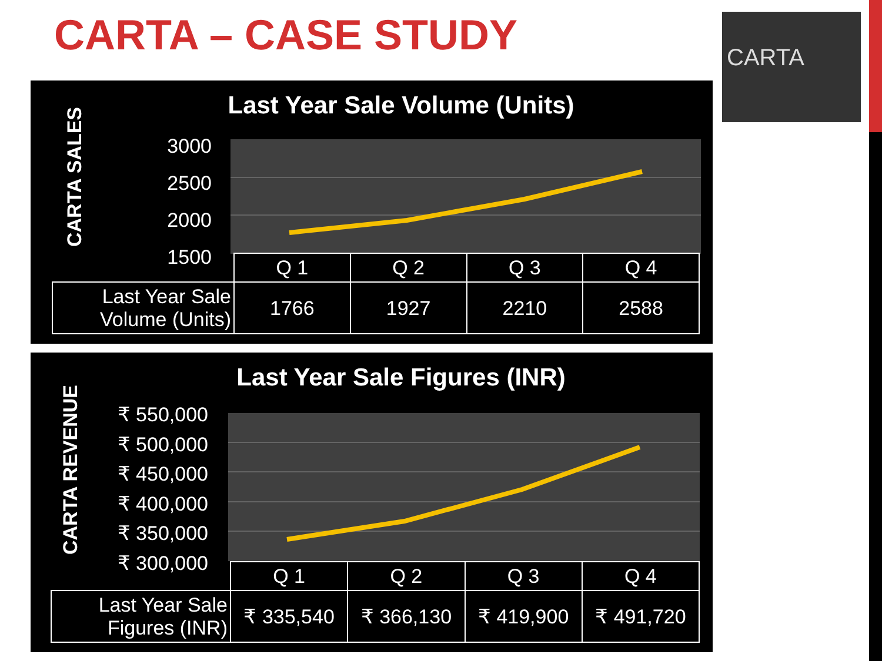CARTA – CASE STUDY CARTA
Last Year Sale Volume (Units)
CARTA SALES
3000
2500
2000
1500
| | Q 1 | Q 2 | Q 3 | Q 4 |
| Last Year Sale Volume (Units) | 1766 | 1927 | 2210 | 2588 |
Last Year Sale Figures (INR)
CARTA REVENUE
₹ 550,000
₹ 500,000
₹ 450,000
₹ 400,000
₹ 350,000
₹ 300,000
| | Q 1 | Q 2 | Q 3 | Q 4 |
| Last Year Sale Figures (INR) | ₹ 335,540 | ₹ 366,130 | ₹ 419,900 | ₹ 491,720 |